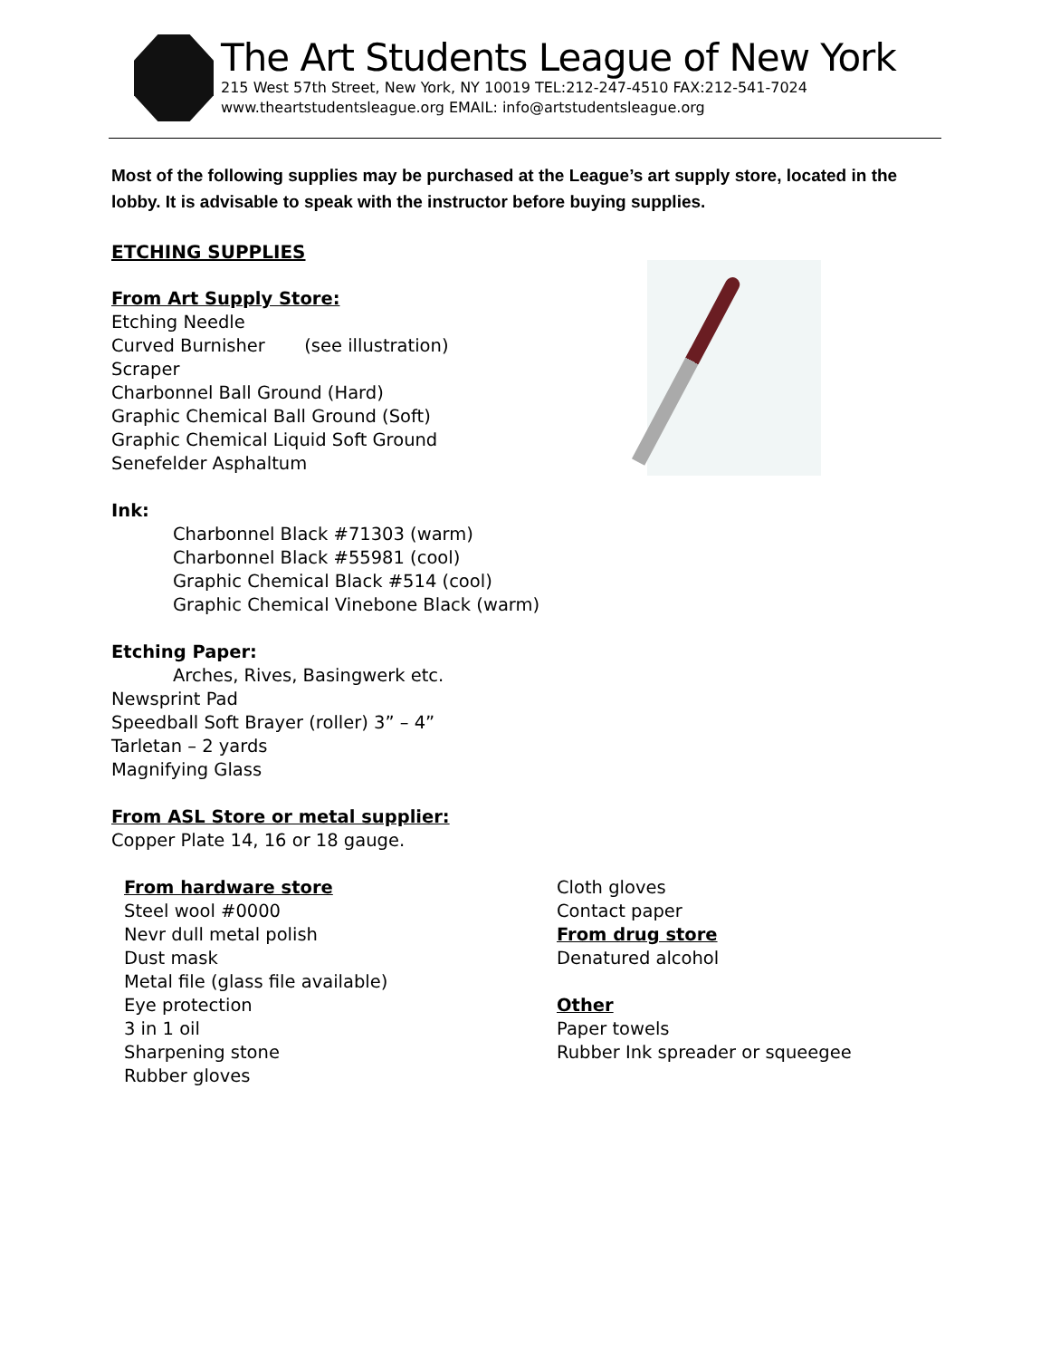The Art Students League of New York
215 West 57th Street, New York, NY 10019 TEL:212-247-4510 FAX:212-541-7024
www.theartstudentsleague.org EMAIL: info@artstudentsleague.org
Most of the following supplies may be purchased at the League’s art supply store, located in the lobby. It is advisable to speak with the instructor before buying supplies.
ETCHING SUPPLIES
From Art Supply Store:
Etching Needle
Curved Burnisher (see illustration)
Scraper
Charbonnel Ball Ground (Hard)
Graphic Chemical Ball Ground (Soft)
Graphic Chemical Liquid Soft Ground
Senefelder Asphaltum
Ink:
Charbonnel Black #71303 (warm)
Charbonnel Black #55981 (cool)
Graphic Chemical Black #514 (cool)
Graphic Chemical Vinebone Black (warm)
Etching Paper:
Arches, Rives, Basingwerk etc.
Newsprint Pad
Speedball Soft Brayer (roller) 3” – 4”
Tarletan – 2 yards
Magnifying Glass
From ASL Store or metal supplier:
Copper Plate 14, 16 or 18 gauge.
From hardware store
Steel wool #0000
Nevr dull metal polish
Dust mask
Metal file (glass file available)
Eye protection
3 in 1 oil
Sharpening stone
Rubber gloves
Cloth gloves
Contact paper
From drug store
Denatured alcohol
Other
Paper towels
Rubber Ink spreader or squeegee